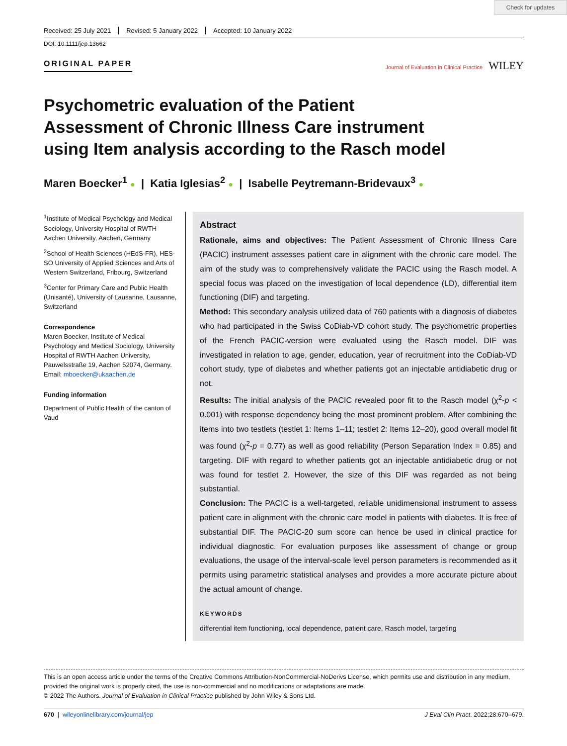Check for updates
Received: 25 July 2021 Revised: 5 January 2022 Accepted: 10 January 2022
DOI: 10.1111/jep.13662
ORIGINAL PAPER
Journal of Evaluation in Clinical Practice WILEY
Psychometric evaluation of the Patient Assessment of Chronic Illness Care instrument using Item analysis according to the Rasch model
Maren Boecker<sup>1</sup> ● | Katia Iglesias<sup>2</sup> ● | Isabelle Peytremann-Bridevaux<sup>3</sup> ●
<sup>1</sup> Institute of Medical Psychology and Medical Sociology, University Hospital of RWTH Aachen University, Aachen, Germany
<sup>2</sup> School of Health Sciences (HEdS-FR), HES-SO University of Applied Sciences and Arts of Western Switzerland, Fribourg, Switzerland
<sup>3</sup> Center for Primary Care and Public Health (Unisanté), University of Lausanne, Lausanne, Switzerland
Correspondence
Maren Boecker, Institute of Medical Psychology and Medical Sociology, University Hospital of RWTH Aachen University, Pauwelsstraße 19, Aachen 52074, Germany.
Email: mboecker@ukaachen.de
Funding information
Department of Public Health of the canton of Vaud
Abstract
Rationale, aims and objectives: The Patient Assessment of Chronic Illness Care (PACIC) instrument assesses patient care in alignment with the chronic care model. The aim of the study was to comprehensively validate the PACIC using the Rasch model. A special focus was placed on the investigation of local dependence (LD), differential item functioning (DIF) and targeting.
Method: This secondary analysis utilized data of 760 patients with a diagnosis of diabetes who had participated in the Swiss CoDiab-VD cohort study. The psychometric properties of the French PACIC-version were evaluated using the Rasch model. DIF was investigated in relation to age, gender, education, year of recruitment into the CoDiab-VD cohort study, type of diabetes and whether patients got an injectable antidiabetic drug or not.
Results: The initial analysis of the PACIC revealed poor fit to the Rasch model (χ<sup>2</sup>-p < 0.001) with response dependency being the most prominent problem. After combining the items into two testlets (testlet 1: Items 1–11; testlet 2: Items 12–20), good overall model fit was found (χ<sup>2</sup>-p = 0.77) as well as good reliability (Person Separation Index = 0.85) and targeting. DIF with regard to whether patients got an injectable antidiabetic drug or not was found for testlet 2. However, the size of this DIF was regarded as not being substantial.
Conclusion: The PACIC is a well-targeted, reliable unidimensional instrument to assess patient care in alignment with the chronic care model in patients with diabetes. It is free of substantial DIF. The PACIC-20 sum score can hence be used in clinical practice for individual diagnostic. For evaluation purposes like assessment of change or group evaluations, the usage of the interval-scale level person parameters is recommended as it permits using parametric statistical analyses and provides a more accurate picture about the actual amount of change.
KEYWORDS
differential item functioning, local dependence, patient care, Rasch model, targeting
This is an open access article under the terms of the Creative Commons Attribution-NonCommercial-NoDerivs License, which permits use and distribution in any medium, provided the original work is properly cited, the use is non-commercial and no modifications or adaptations are made.
© 2022 The Authors. Journal of Evaluation in Clinical Practice published by John Wiley & Sons Ltd.
670 | wileyonlinelibrary.com/journal/jep J Eval Clin Pract. 2022;28:670–679.